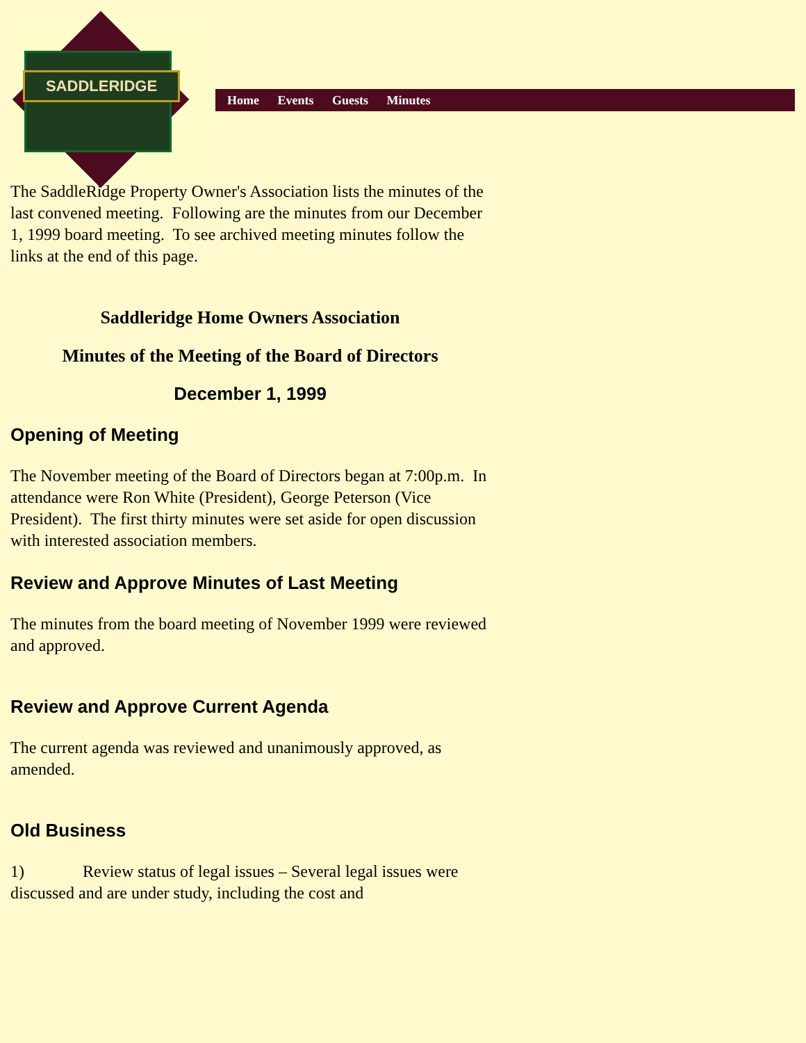SADDLERIDGE
Home Events Guests Minutes
The SaddleRidge Property Owner's Association lists the minutes of the last convened meeting. Following are the minutes from our December 1, 1999 board meeting. To see archived meeting minutes follow the links at the end of this page.
Saddleridge Home Owners Association
Minutes of the Meeting of the Board of Directors
December 1, 1999
Opening of Meeting
The November meeting of the Board of Directors began at 7:00p.m. In attendance were Ron White (President), George Peterson (Vice President). The first thirty minutes were set aside for open discussion with interested association members.
Review and Approve Minutes of Last Meeting
The minutes from the board meeting of November 1999 were reviewed and approved.
Review and Approve Current Agenda
The current agenda was reviewed and unanimously approved, as amended.
Old Business
1) Review status of legal issues – Several legal issues were discussed and are under study, including the cost and